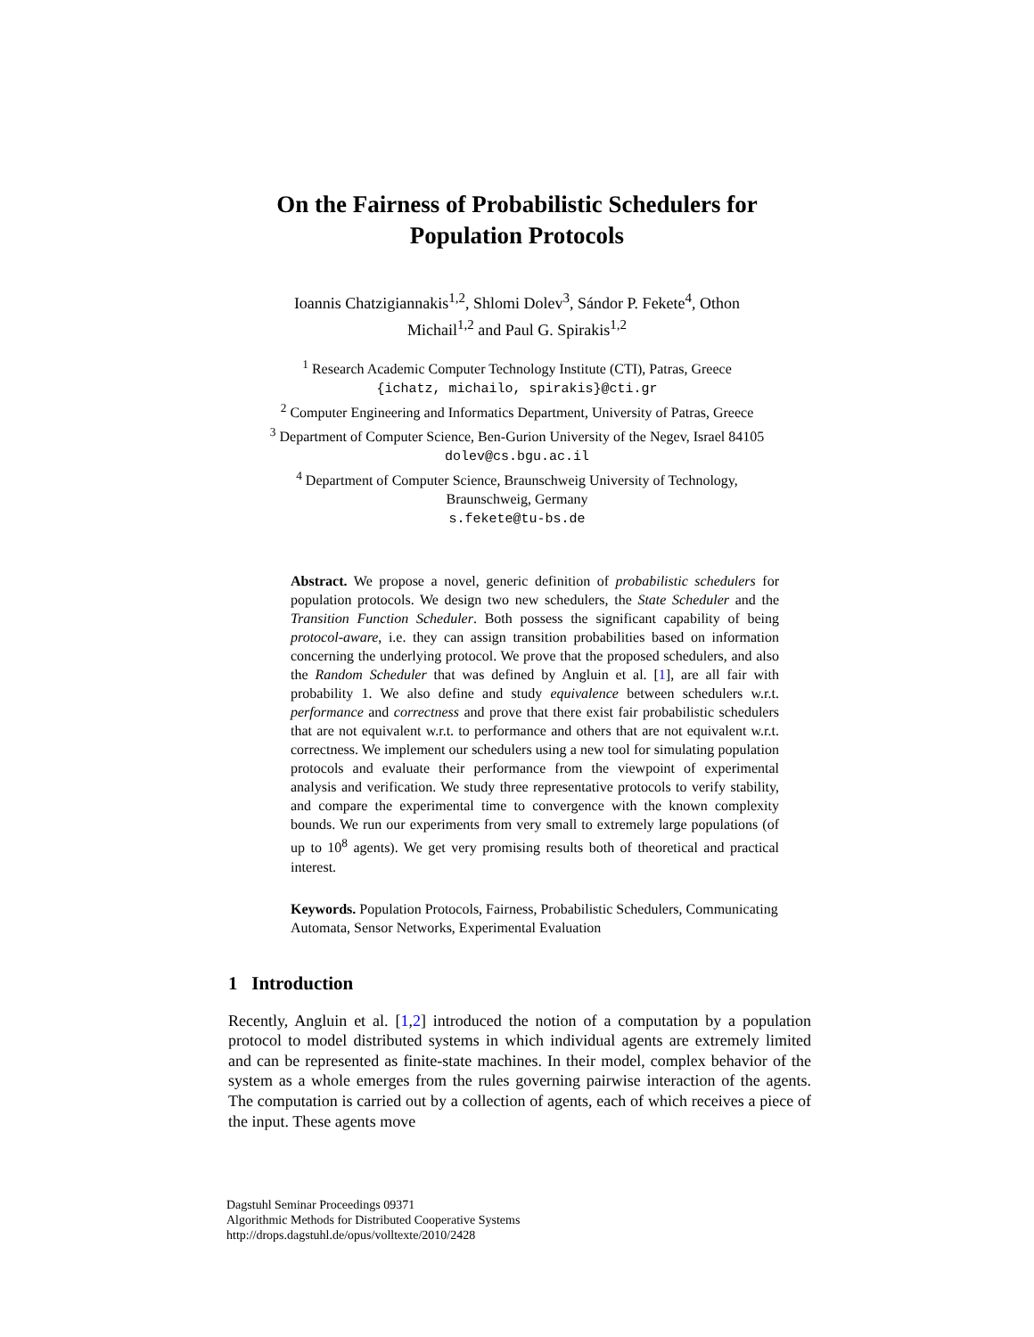On the Fairness of Probabilistic Schedulers for
Population Protocols
Ioannis Chatzigiannakis<sup>1,2</sup>, Shlomi Dolev<sup>3</sup>, Sándor P. Fekete<sup>4</sup>, Othon
Michail<sup>1,2</sup> and Paul G. Spirakis<sup>1,2</sup>
<sup>1</sup> Research Academic Computer Technology Institute (CTI), Patras, Greece
{ichatz, michailo, spirakis}@cti.gr
<sup>2</sup> Computer Engineering and Informatics Department, University of Patras, Greece
<sup>3</sup> Department of Computer Science, Ben-Gurion University of the Negev, Israel 84105
dolev@cs.bgu.ac.il
<sup>4</sup> Department of Computer Science, Braunschweig University of Technology,
Braunschweig, Germany
s.fekete@tu-bs.de
Abstract. We propose a novel, generic definition of probabilistic schedulers for population protocols. We design two new schedulers, the State Scheduler and the Transition Function Scheduler. Both possess the significant capability of being protocol-aware, i.e. they can assign transition probabilities based on information concerning the underlying protocol. We prove that the proposed schedulers, and also the Random Scheduler that was defined by Angluin et al. [1], are all fair with probability 1. We also define and study equivalence between schedulers w.r.t. performance and correctness and prove that there exist fair probabilistic schedulers that are not equivalent w.r.t. to performance and others that are not equivalent w.r.t. correctness. We implement our schedulers using a new tool for simulating population protocols and evaluate their performance from the viewpoint of experimental analysis and verification. We study three representative protocols to verify stability, and compare the experimental time to convergence with the known complexity bounds. We run our experiments from very small to extremely large populations (of up to 10<sup>8</sup> agents). We get very promising results both of theoretical and practical interest.
Keywords. Population Protocols, Fairness, Probabilistic Schedulers, Communicating Automata, Sensor Networks, Experimental Evaluation
1 Introduction
Recently, Angluin et al. [1,2] introduced the notion of a computation by a population protocol to model distributed systems in which individual agents are extremely limited and can be represented as finite-state machines. In their model, complex behavior of the system as a whole emerges from the rules governing pairwise interaction of the agents. The computation is carried out by a collection of agents, each of which receives a piece of the input. These agents move
Dagstuhl Seminar Proceedings 09371
Algorithmic Methods for Distributed Cooperative Systems
http://drops.dagstuhl.de/opus/volltexte/2010/2428